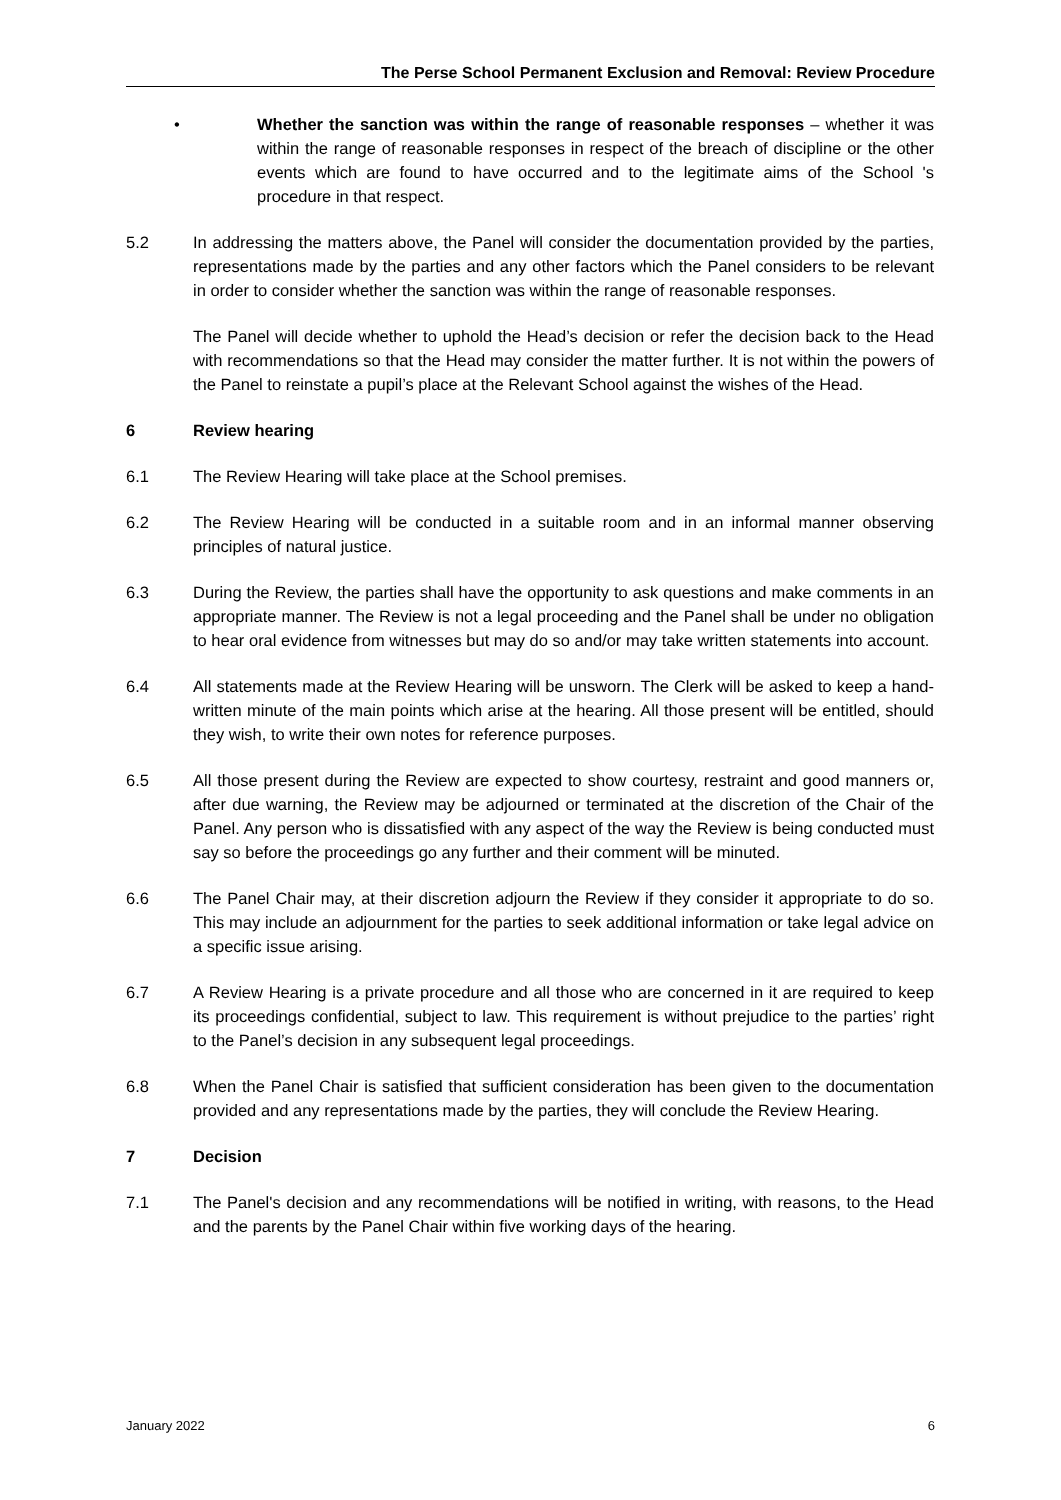The Perse School Permanent Exclusion and Removal: Review Procedure
• Whether the sanction was within the range of reasonable responses – whether it was within the range of reasonable responses in respect of the breach of discipline or the other events which are found to have occurred and to the legitimate aims of the School 's procedure in that respect.
5.2 In addressing the matters above, the Panel will consider the documentation provided by the parties, representations made by the parties and any other factors which the Panel considers to be relevant in order to consider whether the sanction was within the range of reasonable responses.
The Panel will decide whether to uphold the Head’s decision or refer the decision back to the Head with recommendations so that the Head may consider the matter further. It is not within the powers of the Panel to reinstate a pupil’s place at the Relevant School against the wishes of the Head.
6 Review hearing
6.1 The Review Hearing will take place at the School premises.
6.2 The Review Hearing will be conducted in a suitable room and in an informal manner observing principles of natural justice.
6.3 During the Review, the parties shall have the opportunity to ask questions and make comments in an appropriate manner. The Review is not a legal proceeding and the Panel shall be under no obligation to hear oral evidence from witnesses but may do so and/or may take written statements into account.
6.4 All statements made at the Review Hearing will be unsworn. The Clerk will be asked to keep a hand-written minute of the main points which arise at the hearing. All those present will be entitled, should they wish, to write their own notes for reference purposes.
6.5 All those present during the Review are expected to show courtesy, restraint and good manners or, after due warning, the Review may be adjourned or terminated at the discretion of the Chair of the Panel. Any person who is dissatisfied with any aspect of the way the Review is being conducted must say so before the proceedings go any further and their comment will be minuted.
6.6 The Panel Chair may, at their discretion adjourn the Review if they consider it appropriate to do so. This may include an adjournment for the parties to seek additional information or take legal advice on a specific issue arising.
6.7 A Review Hearing is a private procedure and all those who are concerned in it are required to keep its proceedings confidential, subject to law. This requirement is without prejudice to the parties’ right to the Panel’s decision in any subsequent legal proceedings.
6.8 When the Panel Chair is satisfied that sufficient consideration has been given to the documentation provided and any representations made by the parties, they will conclude the Review Hearing.
7 Decision
7.1 The Panel's decision and any recommendations will be notified in writing, with reasons, to the Head and the parents by the Panel Chair within five working days of the hearing.
January 2022 6